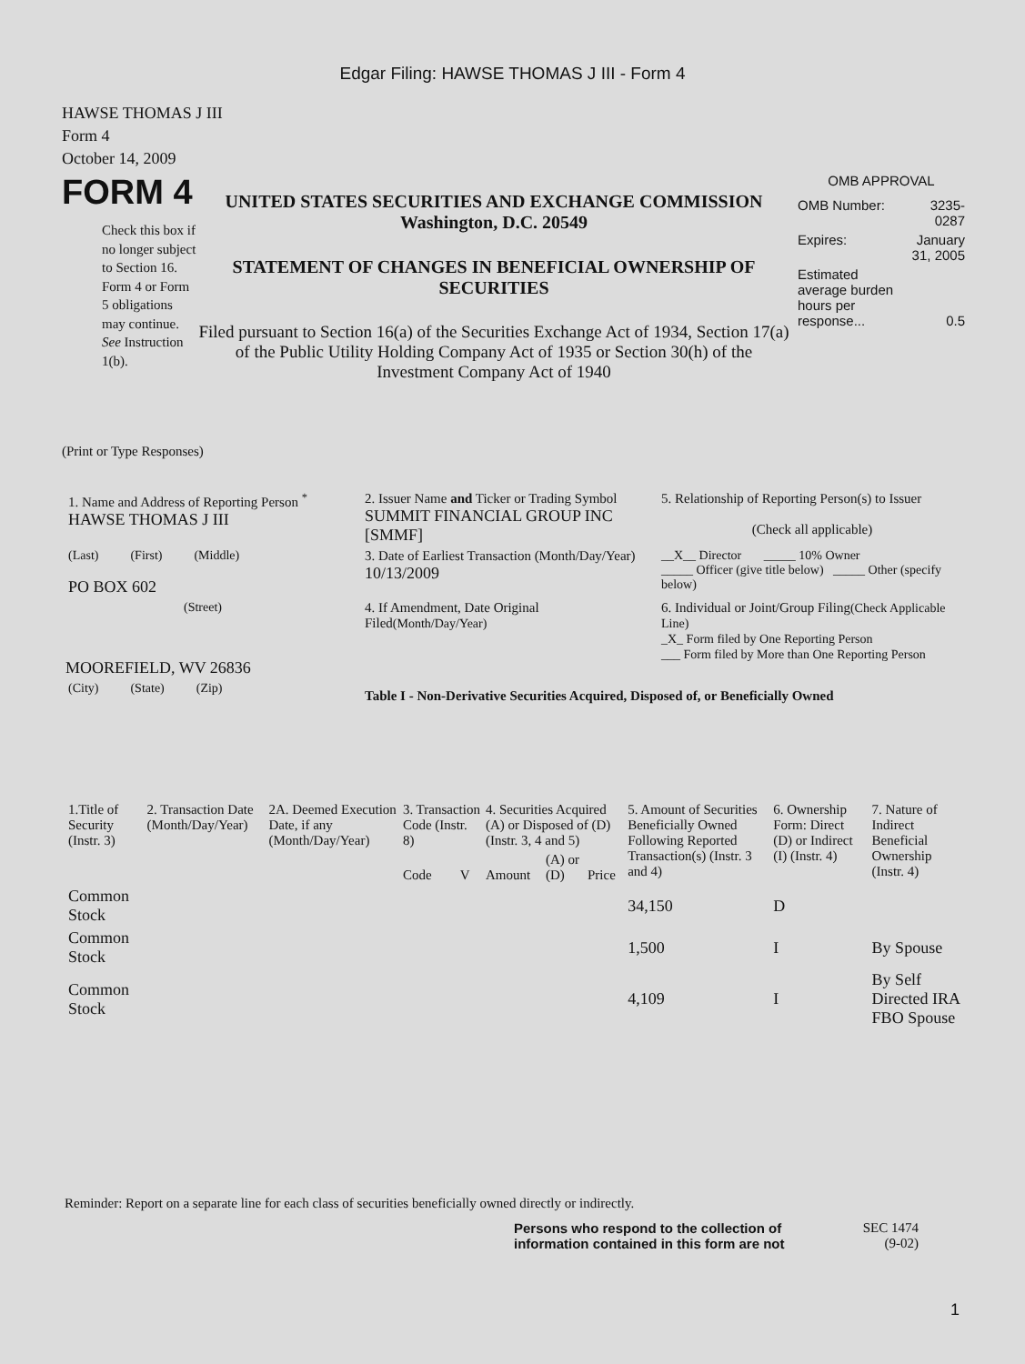Edgar Filing: HAWSE THOMAS J III - Form 4
HAWSE THOMAS J III
Form 4
October 14, 2009
FORM 4
Check this box if no longer subject to Section 16. Form 4 or Form 5 obligations may continue. See Instruction 1(b).
UNITED STATES SECURITIES AND EXCHANGE COMMISSION
Washington, D.C. 20549
STATEMENT OF CHANGES IN BENEFICIAL OWNERSHIP OF SECURITIES
Filed pursuant to Section 16(a) of the Securities Exchange Act of 1934, Section 17(a) of the Public Utility Holding Company Act of 1935 or Section 30(h) of the Investment Company Act of 1940
OMB APPROVAL
| OMB Number: | 3235-0287 |
| Expires: | January 31, 2005 |
| Estimated average burden hours per response... | 0.5 |
(Print or Type Responses)
| 1. Name and Address of Reporting Person <sup>*</sup> HAWSE THOMAS J III | 2. Issuer Name and Ticker or Trading Symbol SUMMIT FINANCIAL GROUP INC [SMMF] | 5. Relationship of Reporting Person(s) to Issuer (Check all applicable) |
| (Last) (First) (Middle) PO BOX 602 | 3. Date of Earliest Transaction (Month/Day/Year) 10/13/2009 | __X__ Director _____ 10% Owner _____ Officer (give title below) _____ Other (specify below) |
| (Street) MOOREFIELD, WV 26836 | 4. If Amendment, Date Original Filed (Month/Day/Year) | 6. Individual or Joint/Group Filing (Check Applicable Line) _X_ Form filed by One Reporting Person ___ Form filed by More than One Reporting Person |
| (City) (State) (Zip) | Table I - Non-Derivative Securities Acquired, Disposed of, or Beneficially Owned | |
| 1.Title of Security (Instr. 3) | 2. Transaction Date (Month/Day/Year) | 2A. Deemed Execution Date, if any (Month/Day/Year) | 3. Transaction Code (Instr. 8) | | 4. Securities Acquired (A) or Disposed of (D) (Instr. 3, 4 and 5) | | | 5. Amount of Securities Beneficially Owned Following Reported Transaction(s) (Instr. 3 and 4) | 6. Ownership Form: Direct (D) or Indirect (I) (Instr. 4) | 7. Nature of Indirect Beneficial Ownership (Instr. 4) |
| --- | --- | --- | --- | --- | --- | --- | --- | --- | --- | --- |
| | | | Code | V | Amount | (A) or (D) | Price | | | |
| Common Stock | | | | | | | | 34,150 | D | |
| Common Stock | | | | | | | | 1,500 | I | By Spouse |
| Common Stock | | | | | | | | 4,109 | I | By Self Directed IRA FBO Spouse |
Reminder: Report on a separate line for each class of securities beneficially owned directly or indirectly.
Persons who respond to the collection of information contained in this form are not
SEC 1474
(9-02)
1